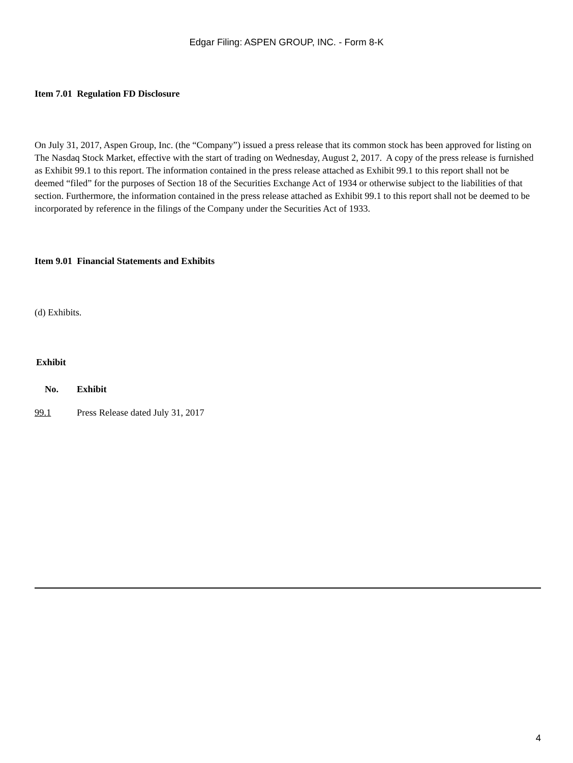Edgar Filing: ASPEN GROUP, INC. - Form 8-K
Item 7.01 Regulation FD Disclosure
On July 31, 2017, Aspen Group, Inc. (the “Company”) issued a press release that its common stock has been approved for listing on The Nasdaq Stock Market, effective with the start of trading on Wednesday, August 2, 2017. A copy of the press release is furnished as Exhibit 99.1 to this report. The information contained in the press release attached as Exhibit 99.1 to this report shall not be deemed “filed” for the purposes of Section 18 of the Securities Exchange Act of 1934 or otherwise subject to the liabilities of that section. Furthermore, the information contained in the press release attached as Exhibit 99.1 to this report shall not be deemed to be incorporated by reference in the filings of the Company under the Securities Act of 1933.
Item 9.01 Financial Statements and Exhibits
(d) Exhibits.
| Exhibit | |
| --- | --- |
| No. | Exhibit |
| 99.1 | Press Release dated July 31, 2017 |
4